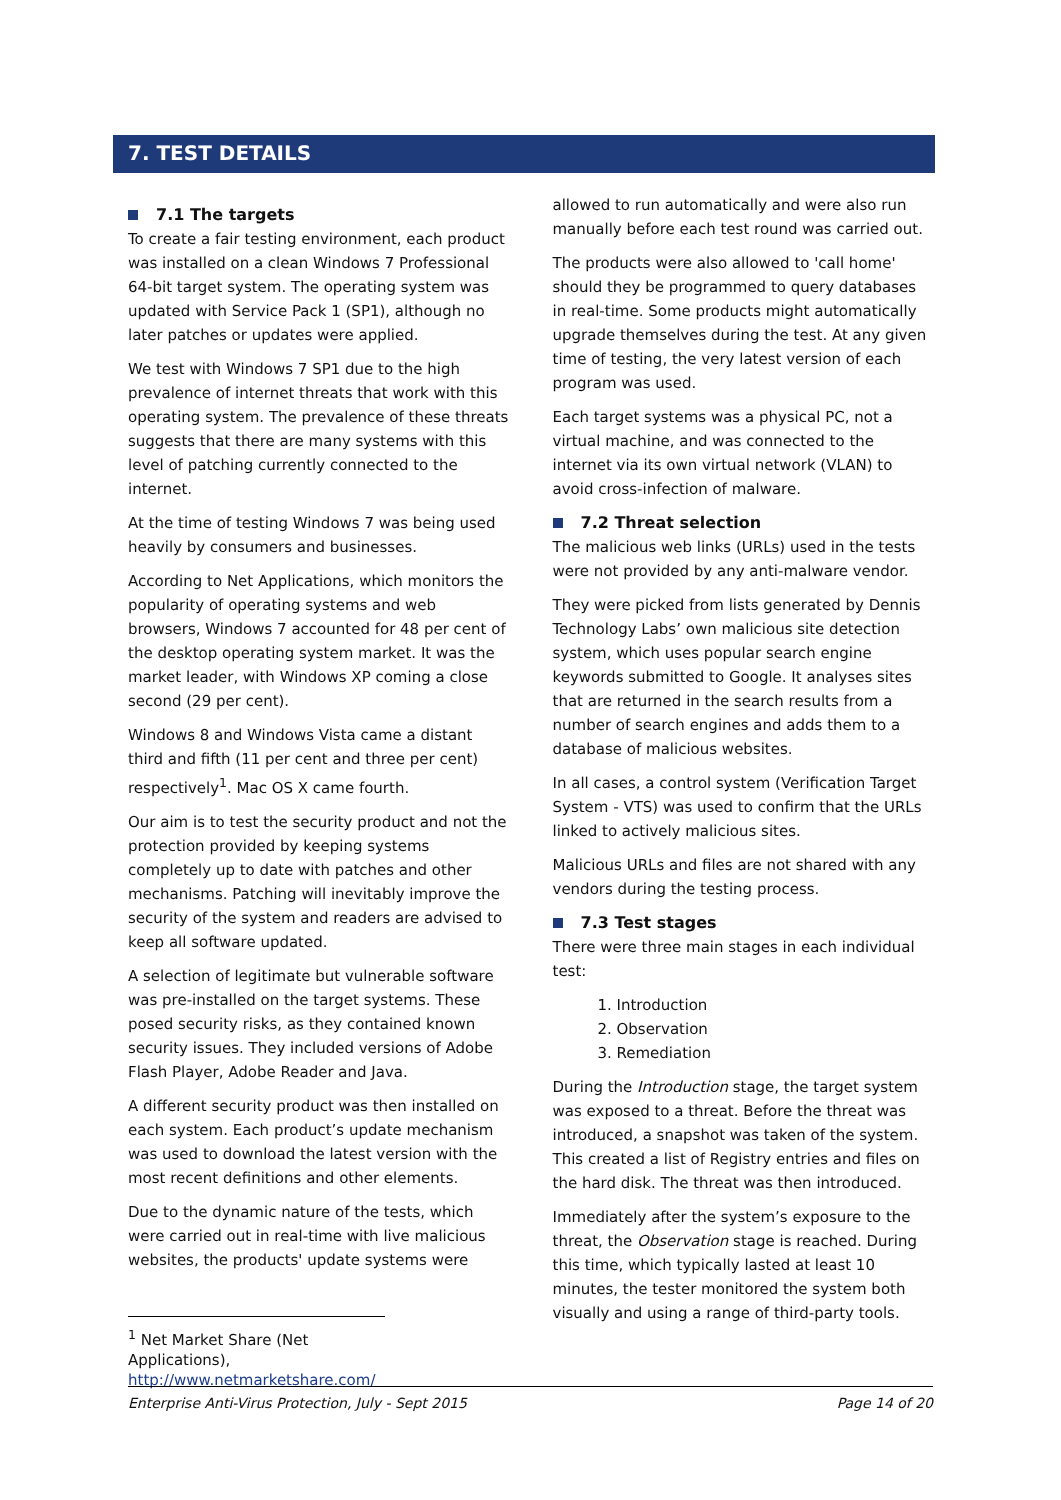7. TEST DETAILS
7.1 The targets
To create a fair testing environment, each product was installed on a clean Windows 7 Professional 64-bit target system. The operating system was updated with Service Pack 1 (SP1), although no later patches or updates were applied.
We test with Windows 7 SP1 due to the high prevalence of internet threats that work with this operating system. The prevalence of these threats suggests that there are many systems with this level of patching currently connected to the internet.
At the time of testing Windows 7 was being used heavily by consumers and businesses.
According to Net Applications, which monitors the popularity of operating systems and web browsers, Windows 7 accounted for 48 per cent of the desktop operating system market. It was the market leader, with Windows XP coming a close second (29 per cent).
Windows 8 and Windows Vista came a distant third and fifth (11 per cent and three per cent) respectively<sup>1</sup>. Mac OS X came fourth.
Our aim is to test the security product and not the protection provided by keeping systems completely up to date with patches and other mechanisms. Patching will inevitably improve the security of the system and readers are advised to keep all software updated.
A selection of legitimate but vulnerable software was pre-installed on the target systems. These posed security risks, as they contained known security issues. They included versions of Adobe Flash Player, Adobe Reader and Java.
A different security product was then installed on each system. Each product’s update mechanism was used to download the latest version with the most recent definitions and other elements.
Due to the dynamic nature of the tests, which were carried out in real-time with live malicious websites, the products' update systems were
<sup>1</sup> Net Market Share (Net Applications), http://www.netmarketshare.com/
allowed to run automatically and were also run manually before each test round was carried out.
The products were also allowed to 'call home' should they be programmed to query databases in real-time. Some products might automatically upgrade themselves during the test. At any given time of testing, the very latest version of each program was used.
Each target systems was a physical PC, not a virtual machine, and was connected to the internet via its own virtual network (VLAN) to avoid cross-infection of malware.
7.2 Threat selection
The malicious web links (URLs) used in the tests were not provided by any anti-malware vendor.
They were picked from lists generated by Dennis Technology Labs’ own malicious site detection system, which uses popular search engine keywords submitted to Google. It analyses sites that are returned in the search results from a number of search engines and adds them to a database of malicious websites.
In all cases, a control system (Verification Target System - VTS) was used to confirm that the URLs linked to actively malicious sites.
Malicious URLs and files are not shared with any vendors during the testing process.
7.3 Test stages
There were three main stages in each individual test:
1. Introduction
2. Observation
3. Remediation
During the Introduction stage, the target system was exposed to a threat. Before the threat was introduced, a snapshot was taken of the system. This created a list of Registry entries and files on the hard disk. The threat was then introduced.
Immediately after the system’s exposure to the threat, the Observation stage is reached. During this time, which typically lasted at least 10 minutes, the tester monitored the system both visually and using a range of third-party tools.
Enterprise Anti-Virus Protection, July - Sept 2015 Page 14 of 20